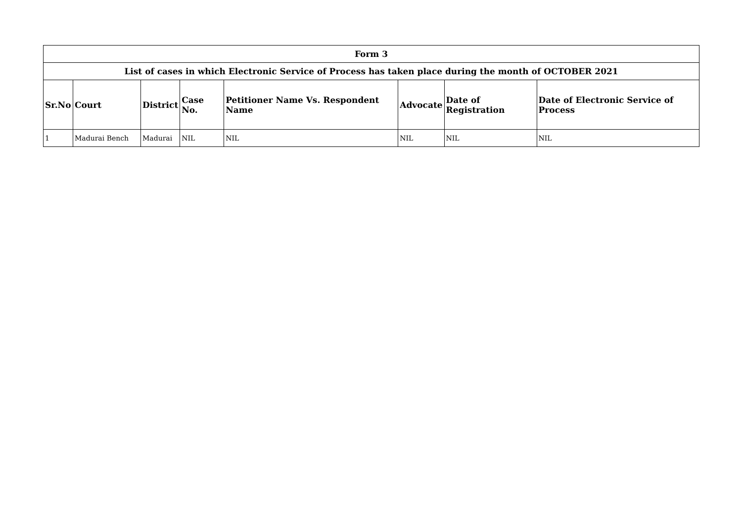| Form 3 | | | | | | | |
| --- | --- | --- | --- | --- | --- | --- | --- |
| List of cases in which Electronic Service of Process has taken place during the month of OCTOBER 2021 | | | | | | | |
| Sr.No | Court | District | Case No. | Petitioner Name Vs. Respondent Name | Advocate | Date of Registration | Date of Electronic Service of Process |
| 1 | Madurai Bench | Madurai | NIL | NIL | NIL | NIL | NIL |